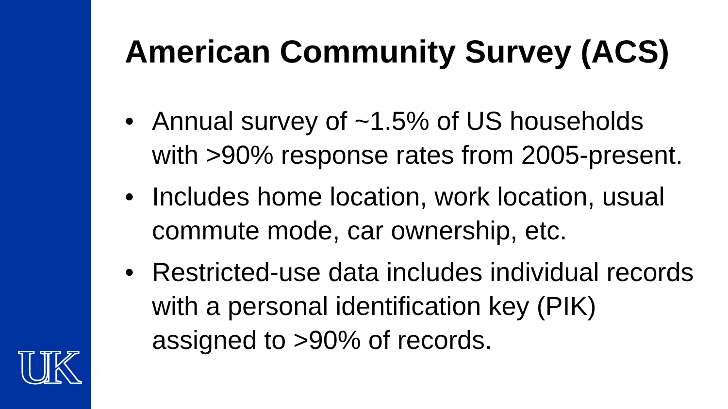UK
American Community Survey (ACS)
• Annual survey of ~1.5% of US households with >90% response rates from 2005-present.
• Includes home location, work location, usual commute mode, car ownership, etc.
• Restricted-use data includes individual records with a personal identification key (PIK) assigned to >90% of records.